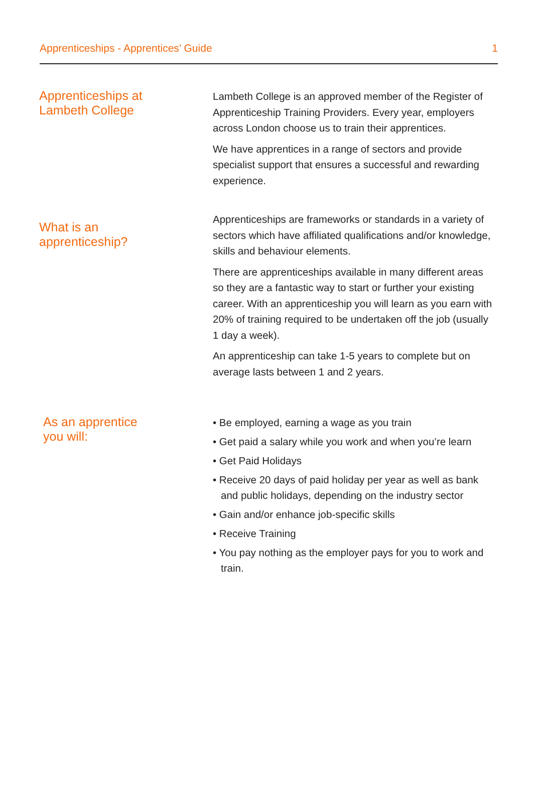Apprenticeships - Apprentices’ Guide 1
Apprenticeships at
Lambeth College
Lambeth College is an approved member of the Register of Apprenticeship Training Providers. Every year, employers across London choose us to train their apprentices.
We have apprentices in a range of sectors and provide specialist support that ensures a successful and rewarding experience.
What is an
apprenticeship?
Apprenticeships are frameworks or standards in a variety of sectors which have affiliated qualifications and/or knowledge, skills and behaviour elements.
There are apprenticeships available in many different areas so they are a fantastic way to start or further your existing career. With an apprenticeship you will learn as you earn with 20% of training required to be undertaken off the job (usually 1 day a week).
An apprenticeship can take 1-5 years to complete but on average lasts between 1 and 2 years.
As an apprentice
you will:
• Be employed, earning a wage as you train
• Get paid a salary while you work and when you’re learn
• Get Paid Holidays
• Receive 20 days of paid holiday per year as well as bank and public holidays, depending on the industry sector
• Gain and/or enhance job-specific skills
• Receive Training
• You pay nothing as the employer pays for you to work and train.